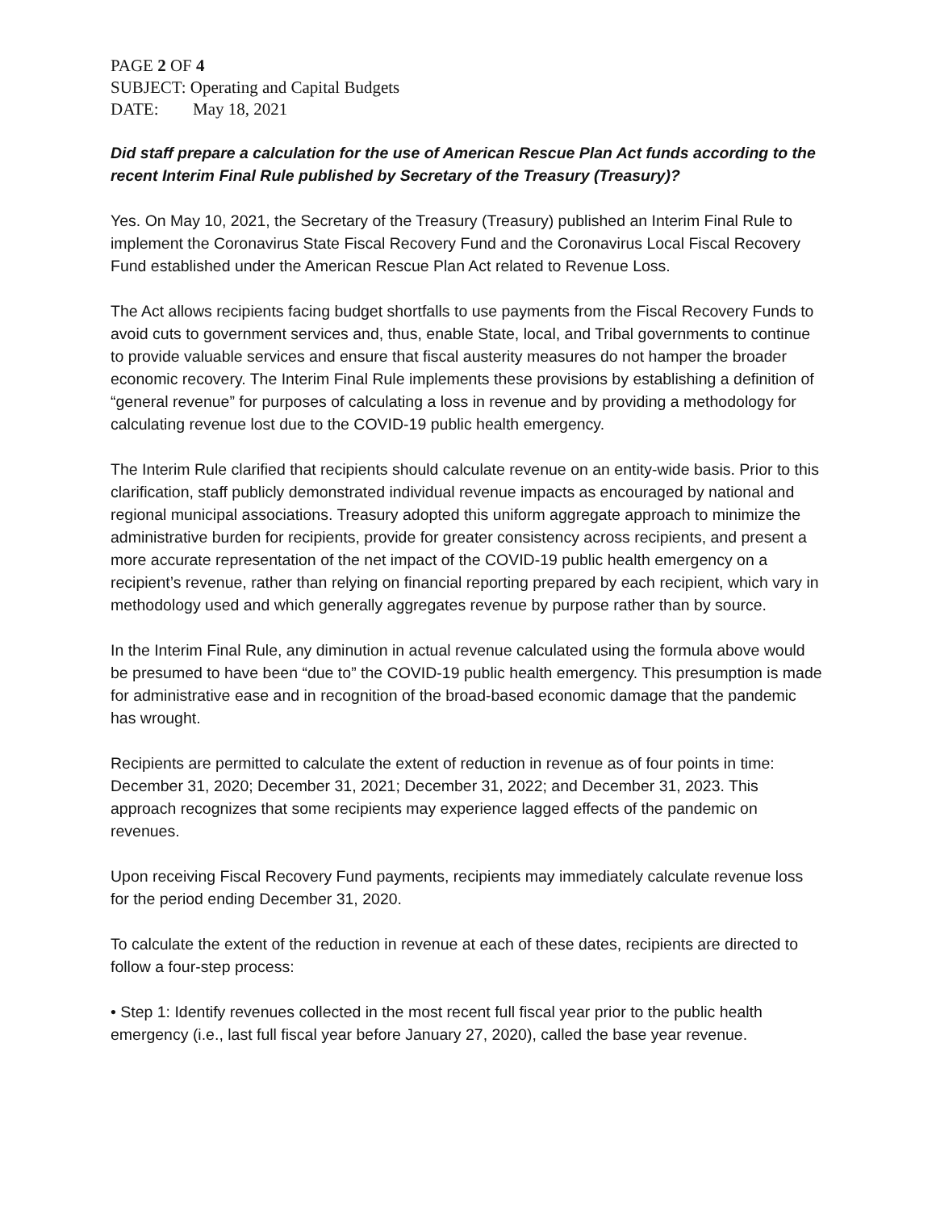PAGE 2 OF 4
SUBJECT: Operating and Capital Budgets
DATE: May 18, 2021
Did staff prepare a calculation for the use of American Rescue Plan Act funds according to the recent Interim Final Rule published by Secretary of the Treasury (Treasury)?
Yes. On May 10, 2021, the Secretary of the Treasury (Treasury) published an Interim Final Rule to implement the Coronavirus State Fiscal Recovery Fund and the Coronavirus Local Fiscal Recovery Fund established under the American Rescue Plan Act related to Revenue Loss.
The Act allows recipients facing budget shortfalls to use payments from the Fiscal Recovery Funds to avoid cuts to government services and, thus, enable State, local, and Tribal governments to continue to provide valuable services and ensure that fiscal austerity measures do not hamper the broader economic recovery. The Interim Final Rule implements these provisions by establishing a definition of “general revenue” for purposes of calculating a loss in revenue and by providing a methodology for calculating revenue lost due to the COVID-19 public health emergency.
The Interim Rule clarified that recipients should calculate revenue on an entity-wide basis. Prior to this clarification, staff publicly demonstrated individual revenue impacts as encouraged by national and regional municipal associations. Treasury adopted this uniform aggregate approach to minimize the administrative burden for recipients, provide for greater consistency across recipients, and present a more accurate representation of the net impact of the COVID-19 public health emergency on a recipient’s revenue, rather than relying on financial reporting prepared by each recipient, which vary in methodology used and which generally aggregates revenue by purpose rather than by source.
In the Interim Final Rule, any diminution in actual revenue calculated using the formula above would be presumed to have been “due to” the COVID-19 public health emergency. This presumption is made for administrative ease and in recognition of the broad-based economic damage that the pandemic has wrought.
Recipients are permitted to calculate the extent of reduction in revenue as of four points in time: December 31, 2020; December 31, 2021; December 31, 2022; and December 31, 2023. This approach recognizes that some recipients may experience lagged effects of the pandemic on revenues.
Upon receiving Fiscal Recovery Fund payments, recipients may immediately calculate revenue loss for the period ending December 31, 2020.
To calculate the extent of the reduction in revenue at each of these dates, recipients are directed to follow a four-step process:
• Step 1: Identify revenues collected in the most recent full fiscal year prior to the public health emergency (i.e., last full fiscal year before January 27, 2020), called the base year revenue.